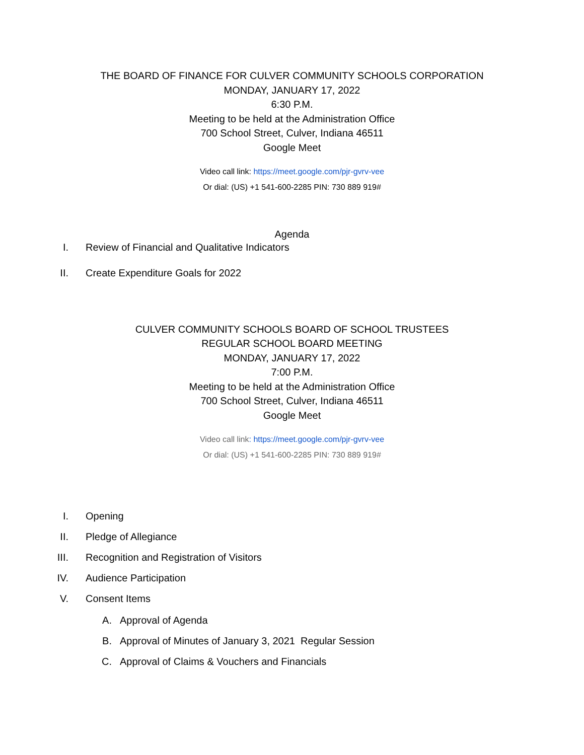THE BOARD OF FINANCE FOR CULVER COMMUNITY SCHOOLS CORPORATION
MONDAY, JANUARY 17, 2022
6:30 P.M.
Meeting to be held at the Administration Office
700 School Street, Culver, Indiana 46511
Google Meet
Video call link: https://meet.google.com/pjr-gvrv-vee
Or dial: (US) +1 541-600-2285 PIN: 730 889 919#
Agenda
I. Review of Financial and Qualitative Indicators
II. Create Expenditure Goals for 2022
CULVER COMMUNITY SCHOOLS BOARD OF SCHOOL TRUSTEES
REGULAR SCHOOL BOARD MEETING
MONDAY, JANUARY 17, 2022
7:00 P.M.
Meeting to be held at the Administration Office
700 School Street, Culver, Indiana 46511
Google Meet
Video call link: https://meet.google.com/pjr-gvrv-vee
Or dial: (US) +1 541-600-2285 PIN: 730 889 919#
I. Opening
II. Pledge of Allegiance
III. Recognition and Registration of Visitors
IV. Audience Participation
V. Consent Items
A. Approval of Agenda
B. Approval of Minutes of January 3, 2021 Regular Session
C. Approval of Claims & Vouchers and Financials